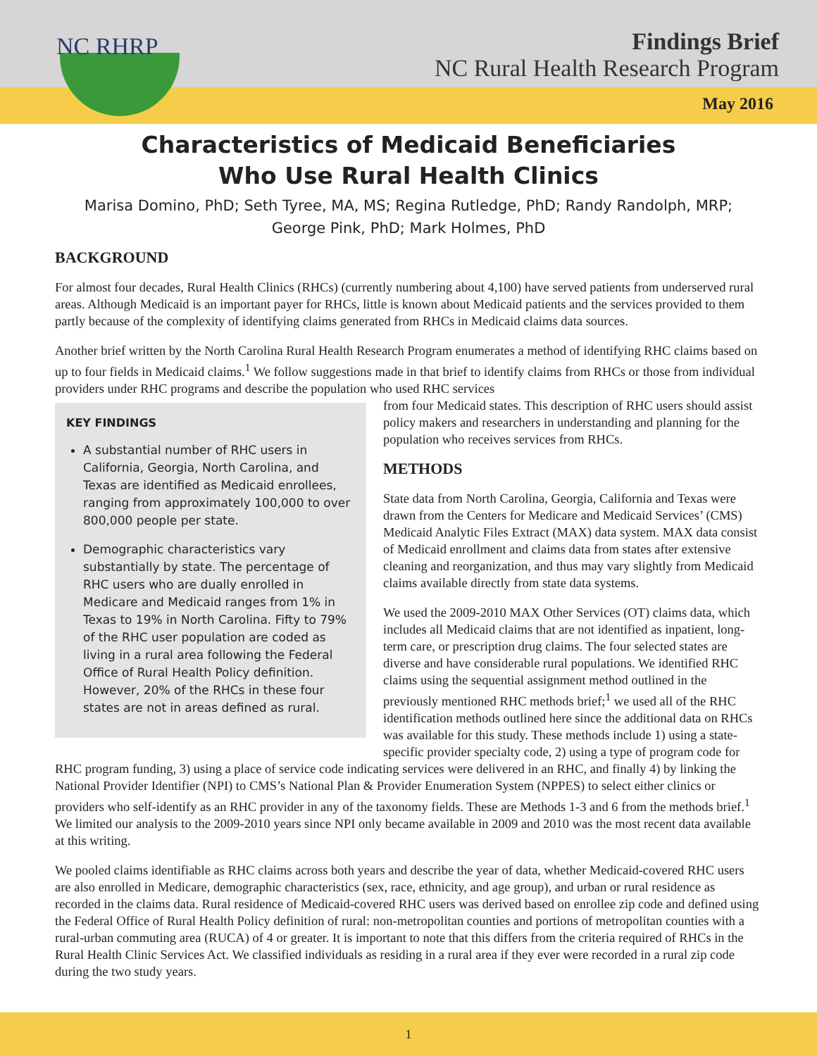NC RHRP
Findings Brief
NC Rural Health Research Program
May 2016
Characteristics of Medicaid Beneficiaries
Who Use Rural Health Clinics
Marisa Domino, PhD; Seth Tyree, MA, MS; Regina Rutledge, PhD; Randy Randolph, MRP;
George Pink, PhD; Mark Holmes, PhD
BACKGROUND
For almost four decades, Rural Health Clinics (RHCs) (currently numbering about 4,100) have served patients from underserved rural areas. Although Medicaid is an important payer for RHCs, little is known about Medicaid patients and the services provided to them partly because of the complexity of identifying claims generated from RHCs in Medicaid claims data sources.
Another brief written by the North Carolina Rural Health Research Program enumerates a method of identifying RHC claims based on up to four fields in Medicaid claims.<sup>1</sup> We follow suggestions made in that brief to identify claims from RHCs or those from individual providers under RHC programs and describe the population who used RHC services
KEY FINDINGS
A substantial number of RHC users in California, Georgia, North Carolina, and Texas are identified as Medicaid enrollees, ranging from approximately 100,000 to over 800,000 people per state.
Demographic characteristics vary substantially by state. The percentage of RHC users who are dually enrolled in Medicare and Medicaid ranges from 1% in Texas to 19% in North Carolina. Fifty to 79% of the RHC user population are coded as living in a rural area following the Federal Office of Rural Health Policy definition. However, 20% of the RHCs in these four states are not in areas defined as rural.
from four Medicaid states. This description of RHC users should assist policy makers and researchers in understanding and planning for the population who receives services from RHCs.
METHODS
State data from North Carolina, Georgia, California and Texas were drawn from the Centers for Medicare and Medicaid Services’ (CMS) Medicaid Analytic Files Extract (MAX) data system. MAX data consist of Medicaid enrollment and claims data from states after extensive cleaning and reorganization, and thus may vary slightly from Medicaid claims available directly from state data systems.
We used the 2009-2010 MAX Other Services (OT) claims data, which includes all Medicaid claims that are not identified as inpatient, long-term care, or prescription drug claims. The four selected states are diverse and have considerable rural populations. We identified RHC claims using the sequential assignment method outlined in the previously mentioned RHC methods brief;<sup>1</sup> we used all of the RHC identification methods outlined here since the additional data on RHCs was available for this study. These methods include 1) using a state-specific provider specialty code, 2) using a type of program code for RHC program funding, 3) using a place of service code indicating services were delivered in an RHC, and finally 4) by linking the National Provider Identifier (NPI) to CMS’s National Plan & Provider Enumeration System (NPPES) to select either clinics or providers who self-identify as an RHC provider in any of the taxonomy fields. These are Methods 1-3 and 6 from the methods brief.<sup>1</sup> We limited our analysis to the 2009-2010 years since NPI only became available in 2009 and 2010 was the most recent data available at this writing.
We pooled claims identifiable as RHC claims across both years and describe the year of data, whether Medicaid-covered RHC users are also enrolled in Medicare, demographic characteristics (sex, race, ethnicity, and age group), and urban or rural residence as recorded in the claims data. Rural residence of Medicaid-covered RHC users was derived based on enrollee zip code and defined using the Federal Office of Rural Health Policy definition of rural: non-metropolitan counties and portions of metropolitan counties with a rural-urban commuting area (RUCA) of 4 or greater. It is important to note that this differs from the criteria required of RHCs in the Rural Health Clinic Services Act. We classified individuals as residing in a rural area if they ever were recorded in a rural zip code during the two study years.
1